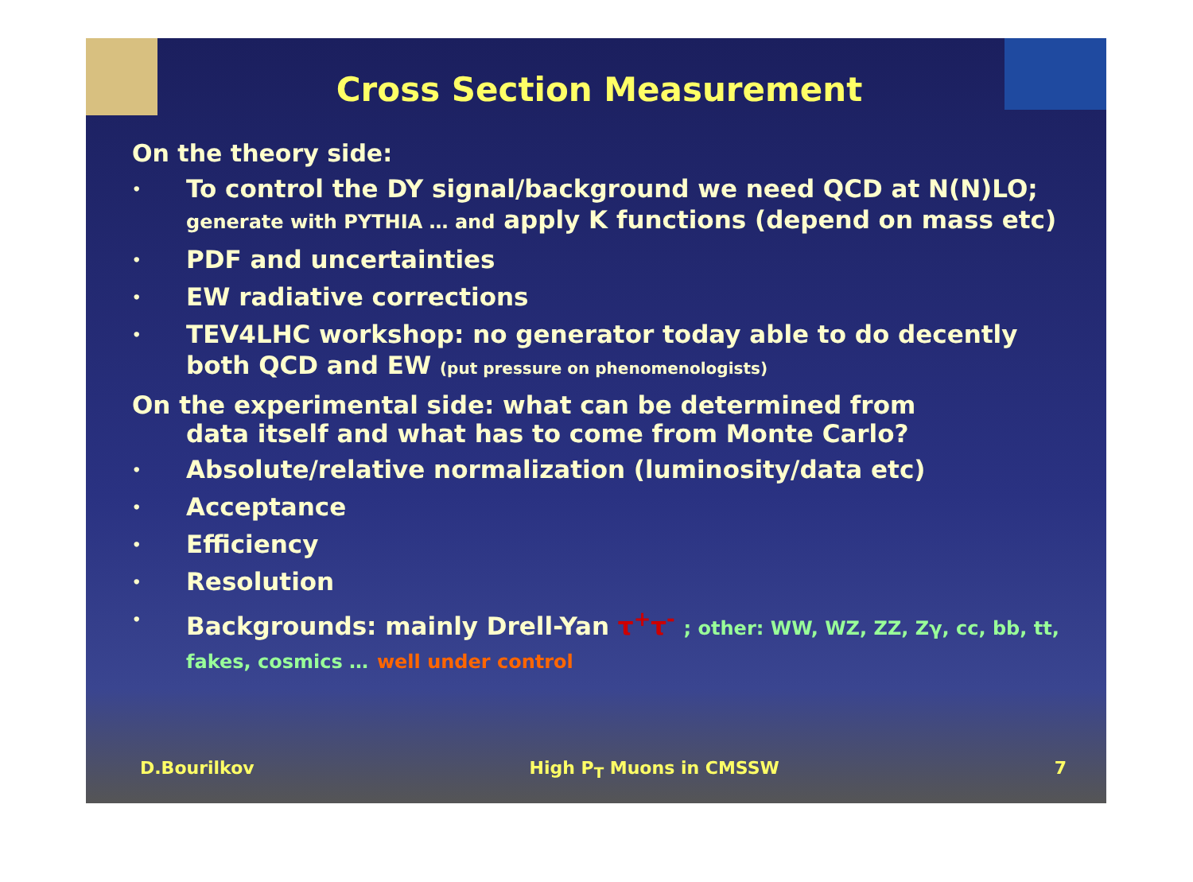Cross Section Measurement
On the theory side:
• To control the DY signal/background we need QCD at N(N)LO; generate with PYTHIA … and apply K functions (depend on mass etc)
• PDF and uncertainties
• EW radiative corrections
• TEV4LHC workshop: no generator today able to do decently both QCD and EW (put pressure on phenomenologists)
On the experimental side: what can be determined from
data itself and what has to come from Monte Carlo?
• Absolute/relative normalization (luminosity/data etc)
• Acceptance
• Efficiency
• Resolution
• Backgrounds: mainly Drell-Yan τ<sup>+</sup>τ<sup>-</sup> ; other: WW, WZ, ZZ, Zγ, cc, bb, tt, fakes, cosmics … well under control
D.Bourilkov High P<sub>T</sub> Muons in CMSSW 7